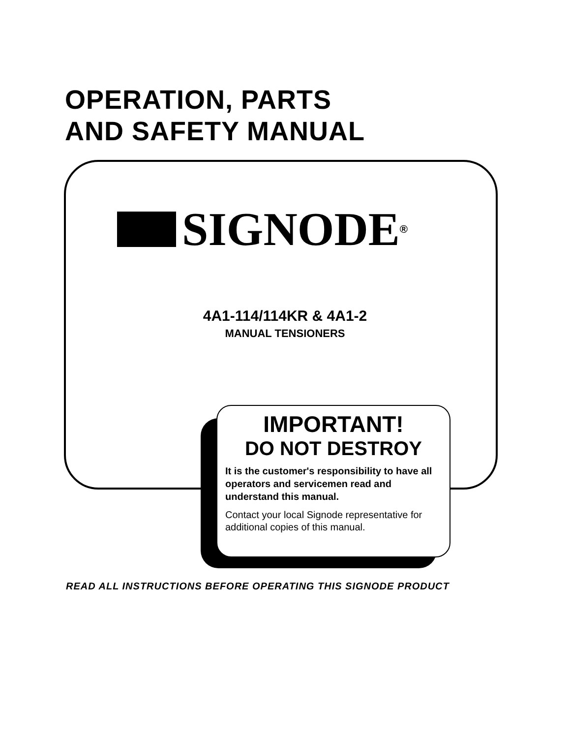OPERATION, PARTS
AND SAFETY MANUAL
SIGNODE<sup>®</sup>
4A1-114/114KR & 4A1-2
MANUAL TENSIONERS
IMPORTANT!
DO NOT DESTROY
It is the customer's responsibility to have all operators and servicemen read and understand this manual.
Contact your local Signode representative for additional copies of this manual.
READ ALL INSTRUCTIONS BEFORE OPERATING THIS SIGNODE PRODUCT